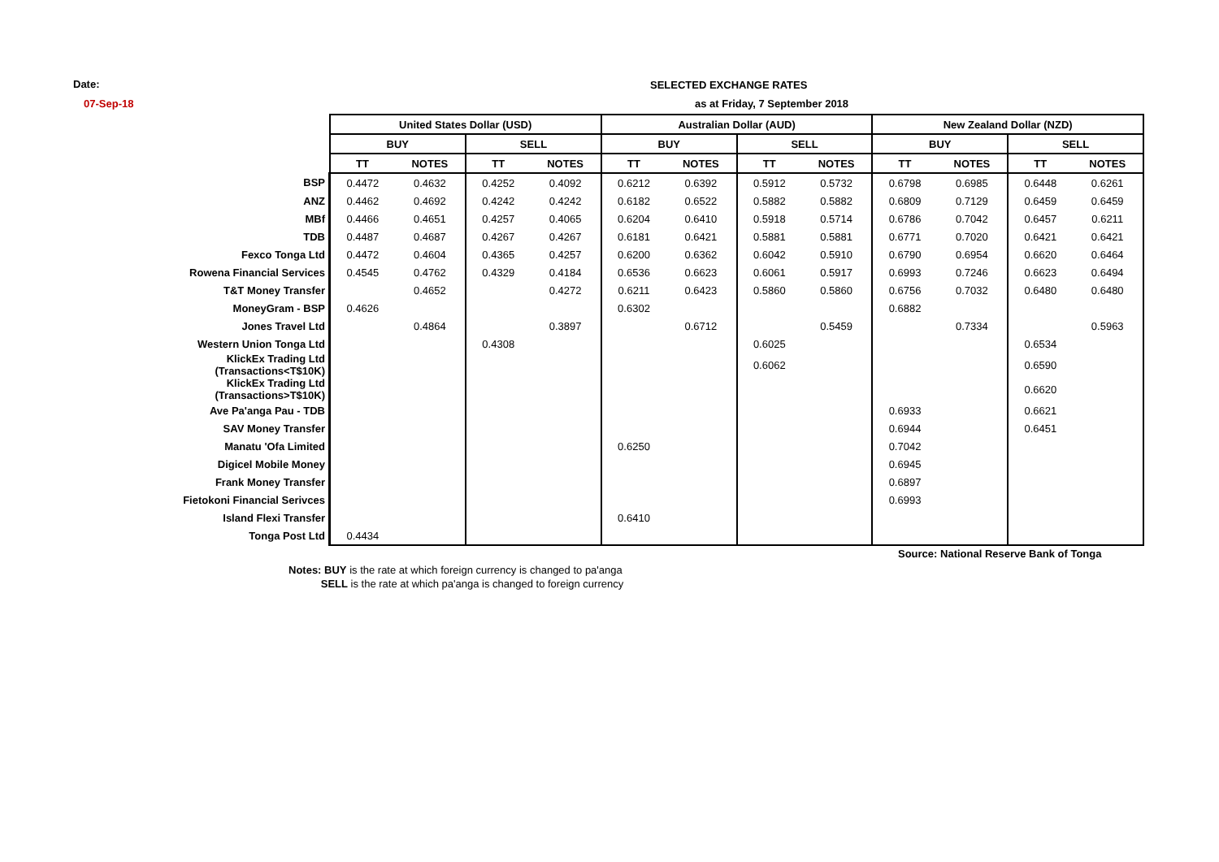Date:
07-Sep-18
SELECTED EXCHANGE RATES
as at Friday, 7 September 2018
| | United States Dollar (USD) | | | | Australian Dollar (AUD) | | | | New Zealand Dollar (NZD) | | | |
| --- | --- | --- | --- | --- | --- | --- | --- | --- | --- | --- | --- | --- |
| | BUY | | SELL | | BUY | | SELL | | BUY | | SELL | |
| | TT | NOTES | TT | NOTES | TT | NOTES | TT | NOTES | TT | NOTES | TT | NOTES |
| BSP | 0.4472 | 0.4632 | 0.4252 | 0.4092 | 0.6212 | 0.6392 | 0.5912 | 0.5732 | 0.6798 | 0.6985 | 0.6448 | 0.6261 |
| ANZ | 0.4462 | 0.4692 | 0.4242 | 0.4242 | 0.6182 | 0.6522 | 0.5882 | 0.5882 | 0.6809 | 0.7129 | 0.6459 | 0.6459 |
| MBf | 0.4466 | 0.4651 | 0.4257 | 0.4065 | 0.6204 | 0.6410 | 0.5918 | 0.5714 | 0.6786 | 0.7042 | 0.6457 | 0.6211 |
| TDB | 0.4487 | 0.4687 | 0.4267 | 0.4267 | 0.6181 | 0.6421 | 0.5881 | 0.5881 | 0.6771 | 0.7020 | 0.6421 | 0.6421 |
| Fexco Tonga Ltd | 0.4472 | 0.4604 | 0.4365 | 0.4257 | 0.6200 | 0.6362 | 0.6042 | 0.5910 | 0.6790 | 0.6954 | 0.6620 | 0.6464 |
| Rowena Financial Services | 0.4545 | 0.4762 | 0.4329 | 0.4184 | 0.6536 | 0.6623 | 0.6061 | 0.5917 | 0.6993 | 0.7246 | 0.6623 | 0.6494 |
| T&T Money Transfer | | 0.4652 | | 0.4272 | 0.6211 | 0.6423 | 0.5860 | 0.5860 | 0.6756 | 0.7032 | 0.6480 | 0.6480 |
| MoneyGram - BSP | 0.4626 | | | | 0.6302 | | | | 0.6882 | | | |
| Jones Travel Ltd | | 0.4864 | | 0.3897 | | 0.6712 | | 0.5459 | | 0.7334 | | 0.5963 |
| Western Union Tonga Ltd | | | 0.4308 | | | | 0.6025 | | | | 0.6534 | |
| KlickEx Trading Ltd (Transactions<T$10K) | | | | | | | 0.6062 | | | | 0.6590 | |
| KlickEx Trading Ltd (Transactions>T$10K) | | | | | | | | | | | 0.6620 | |
| Ave Pa'anga Pau - TDB | | | | | | | | | 0.6933 | | 0.6621 | |
| SAV Money Transfer | | | | | | | | | 0.6944 | | 0.6451 | |
| Manatu 'Ofa Limited | | | | | 0.6250 | | | | 0.7042 | | | |
| Digicel Mobile Money | | | | | | | | | 0.6945 | | | |
| Frank Money Transfer | | | | | | | | | 0.6897 | | | |
| Fietokoni Financial Serivces | | | | | | | | | 0.6993 | | | |
| Island Flexi Transfer | | | | | 0.6410 | | | | | | | |
| Tonga Post Ltd | 0.4434 | | | | | | | | | | | |
Source: National Reserve Bank of Tonga
Notes: BUY is the rate at which foreign currency is changed to pa'anga
SELL is the rate at which pa'anga is changed to foreign currency